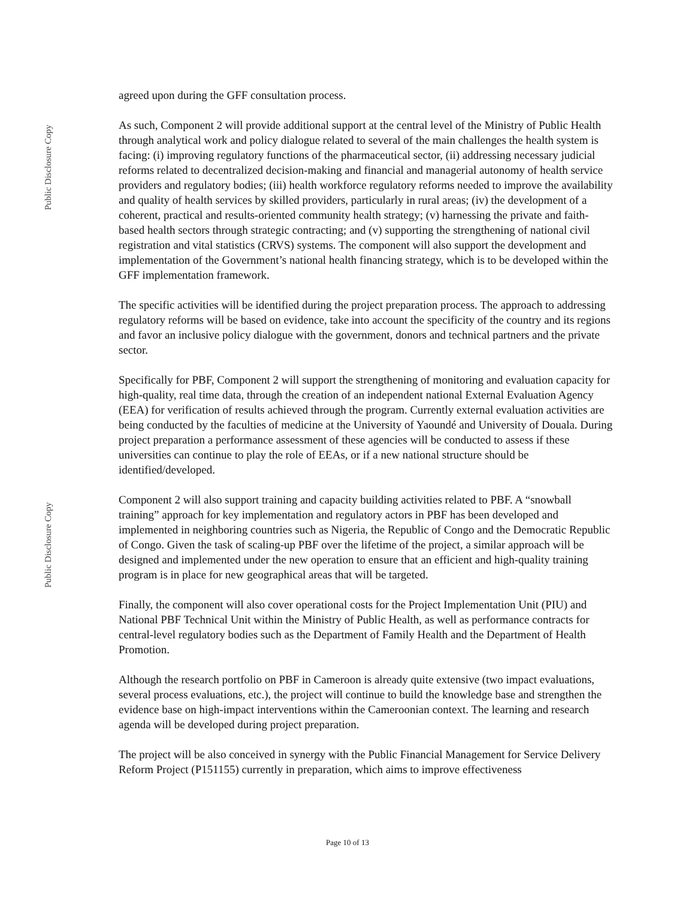Public Disclosure Copy
Public Disclosure Copy
agreed upon during the GFF consultation process.
As such, Component 2 will provide additional support at the central level of the Ministry of Public Health through analytical work and policy dialogue related to several of the main challenges the health system is facing: (i) improving regulatory functions of the pharmaceutical sector, (ii) addressing necessary judicial reforms related to decentralized decision-making and financial and managerial autonomy of health service providers and regulatory bodies; (iii) health workforce regulatory reforms needed to improve the availability and quality of health services by skilled providers, particularly in rural areas; (iv) the development of a coherent, practical and results-oriented community health strategy; (v) harnessing the private and faith-based health sectors through strategic contracting; and (v) supporting the strengthening of national civil registration and vital statistics (CRVS) systems. The component will also support the development and implementation of the Government’s national health financing strategy, which is to be developed within the GFF implementation framework.
The specific activities will be identified during the project preparation process. The approach to addressing regulatory reforms will be based on evidence, take into account the specificity of the country and its regions and favor an inclusive policy dialogue with the government, donors and technical partners and the private sector.
Specifically for PBF, Component 2 will support the strengthening of monitoring and evaluation capacity for high-quality, real time data, through the creation of an independent national External Evaluation Agency (EEA) for verification of results achieved through the program. Currently external evaluation activities are being conducted by the faculties of medicine at the University of Yaoundé and University of Douala. During project preparation a performance assessment of these agencies will be conducted to assess if these universities can continue to play the role of EEAs, or if a new national structure should be identified/developed.
Component 2 will also support training and capacity building activities related to PBF. A “snowball training” approach for key implementation and regulatory actors in PBF has been developed and implemented in neighboring countries such as Nigeria, the Republic of Congo and the Democratic Republic of Congo. Given the task of scaling-up PBF over the lifetime of the project, a similar approach will be designed and implemented under the new operation to ensure that an efficient and high-quality training program is in place for new geographical areas that will be targeted.
Finally, the component will also cover operational costs for the Project Implementation Unit (PIU) and National PBF Technical Unit within the Ministry of Public Health, as well as performance contracts for central-level regulatory bodies such as the Department of Family Health and the Department of Health Promotion.
Although the research portfolio on PBF in Cameroon is already quite extensive (two impact evaluations, several process evaluations, etc.), the project will continue to build the knowledge base and strengthen the evidence base on high-impact interventions within the Cameroonian context. The learning and research agenda will be developed during project preparation.
The project will be also conceived in synergy with the Public Financial Management for Service Delivery Reform Project (P151155) currently in preparation, which aims to improve effectiveness
Page 10 of 13